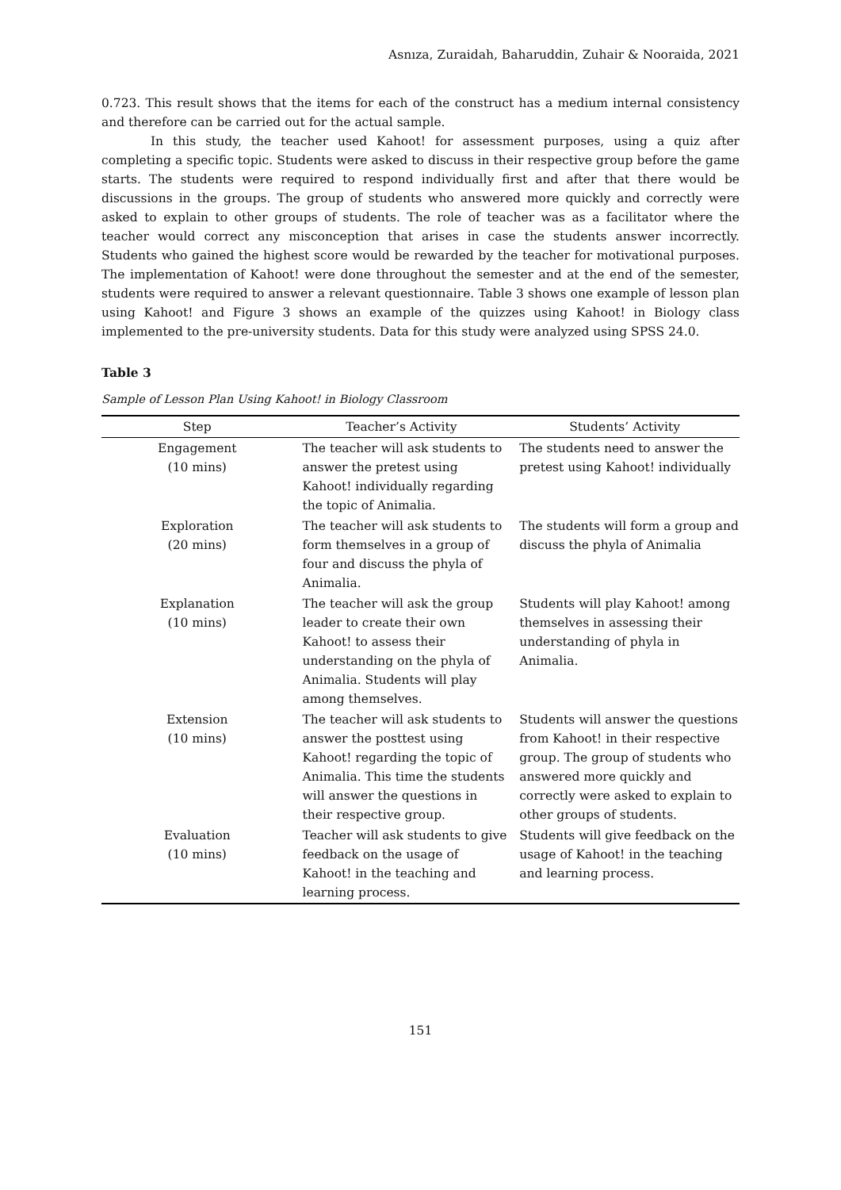Asnıza, Zuraidah, Baharuddin, Zuhair & Nooraida, 2021
0.723. This result shows that the items for each of the construct has a medium internal consistency and therefore can be carried out for the actual sample.
In this study, the teacher used Kahoot! for assessment purposes, using a quiz after completing a specific topic. Students were asked to discuss in their respective group before the game starts. The students were required to respond individually first and after that there would be discussions in the groups. The group of students who answered more quickly and correctly were asked to explain to other groups of students. The role of teacher was as a facilitator where the teacher would correct any misconception that arises in case the students answer incorrectly. Students who gained the highest score would be rewarded by the teacher for motivational purposes. The implementation of Kahoot! were done throughout the semester and at the end of the semester, students were required to answer a relevant questionnaire. Table 3 shows one example of lesson plan using Kahoot! and Figure 3 shows an example of the quizzes using Kahoot! in Biology class implemented to the pre-university students. Data for this study were analyzed using SPSS 24.0.
Table 3
Sample of Lesson Plan Using Kahoot! in Biology Classroom
| Step | Teacher’s Activity | Students’ Activity |
| --- | --- | --- |
| Engagement (10 mins) | The teacher will ask students to answer the pretest using Kahoot! individually regarding the topic of Animalia. | The students need to answer the pretest using Kahoot! individually |
| Exploration (20 mins) | The teacher will ask students to form themselves in a group of four and discuss the phyla of Animalia. | The students will form a group and discuss the phyla of Animalia |
| Explanation (10 mins) | The teacher will ask the group leader to create their own Kahoot! to assess their understanding on the phyla of Animalia. Students will play among themselves. | Students will play Kahoot! among themselves in assessing their understanding of phyla in Animalia. |
| Extension (10 mins) | The teacher will ask students to answer the posttest using Kahoot! regarding the topic of Animalia. This time the students will answer the questions in their respective group. | Students will answer the questions from Kahoot! in their respective group. The group of students who answered more quickly and correctly were asked to explain to other groups of students. |
| Evaluation (10 mins) | Teacher will ask students to give feedback on the usage of Kahoot! in the teaching and learning process. | Students will give feedback on the usage of Kahoot! in the teaching and learning process. |
151